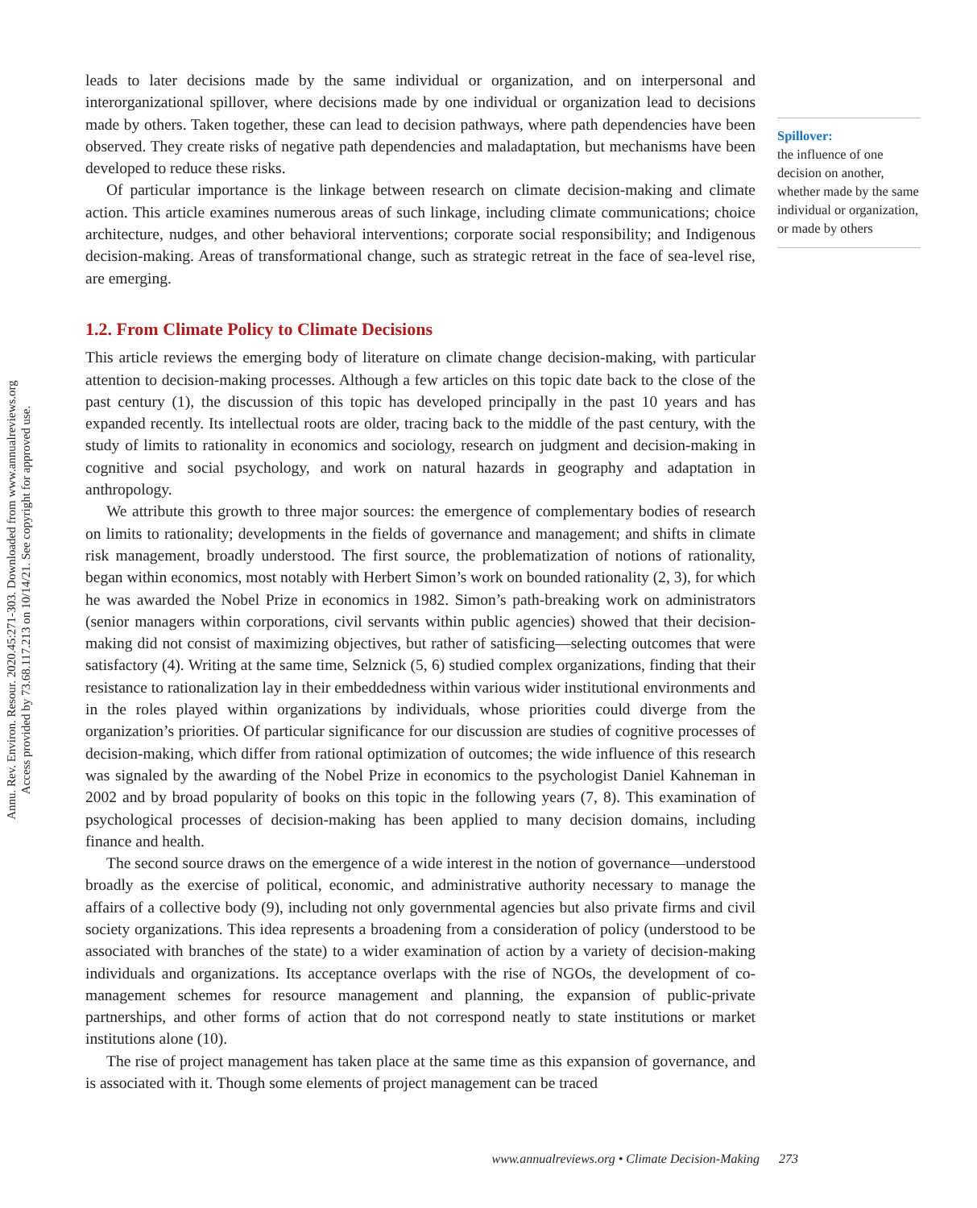Annu. Rev. Environ. Resour. 2020.45:271-303. Downloaded from www.annualreviews.org
Access provided by 73.68.117.213 on 10/14/21. See copyright for approved use.
leads to later decisions made by the same individual or organization, and on interpersonal and interorganizational spillover, where decisions made by one individual or organization lead to decisions made by others. Taken together, these can lead to decision pathways, where path dependencies have been observed. They create risks of negative path dependencies and maladaptation, but mechanisms have been developed to reduce these risks.
Of particular importance is the linkage between research on climate decision-making and climate action. This article examines numerous areas of such linkage, including climate communications; choice architecture, nudges, and other behavioral interventions; corporate social responsibility; and Indigenous decision-making. Areas of transformational change, such as strategic retreat in the face of sea-level rise, are emerging.
1.2. From Climate Policy to Climate Decisions
This article reviews the emerging body of literature on climate change decision-making, with particular attention to decision-making processes. Although a few articles on this topic date back to the close of the past century (1), the discussion of this topic has developed principally in the past 10 years and has expanded recently. Its intellectual roots are older, tracing back to the middle of the past century, with the study of limits to rationality in economics and sociology, research on judgment and decision-making in cognitive and social psychology, and work on natural hazards in geography and adaptation in anthropology.
We attribute this growth to three major sources: the emergence of complementary bodies of research on limits to rationality; developments in the fields of governance and management; and shifts in climate risk management, broadly understood. The first source, the problematization of notions of rationality, began within economics, most notably with Herbert Simon’s work on bounded rationality (2, 3), for which he was awarded the Nobel Prize in economics in 1982. Simon’s path-breaking work on administrators (senior managers within corporations, civil servants within public agencies) showed that their decision-making did not consist of maximizing objectives, but rather of satisficing—selecting outcomes that were satisfactory (4). Writing at the same time, Selznick (5, 6) studied complex organizations, finding that their resistance to rationalization lay in their embeddedness within various wider institutional environments and in the roles played within organizations by individuals, whose priorities could diverge from the organization’s priorities. Of particular significance for our discussion are studies of cognitive processes of decision-making, which differ from rational optimization of outcomes; the wide influence of this research was signaled by the awarding of the Nobel Prize in economics to the psychologist Daniel Kahneman in 2002 and by broad popularity of books on this topic in the following years (7, 8). This examination of psychological processes of decision-making has been applied to many decision domains, including finance and health.
The second source draws on the emergence of a wide interest in the notion of governance—understood broadly as the exercise of political, economic, and administrative authority necessary to manage the affairs of a collective body (9), including not only governmental agencies but also private firms and civil society organizations. This idea represents a broadening from a consideration of policy (understood to be associated with branches of the state) to a wider examination of action by a variety of decision-making individuals and organizations. Its acceptance overlaps with the rise of NGOs, the development of co-management schemes for resource management and planning, the expansion of public-private partnerships, and other forms of action that do not correspond neatly to state institutions or market institutions alone (10).
The rise of project management has taken place at the same time as this expansion of governance, and is associated with it. Though some elements of project management can be traced
Spillover:
the influence of one decision on another, whether made by the same individual or organization, or made by others
www.annualreviews.org • Climate Decision-Making 273